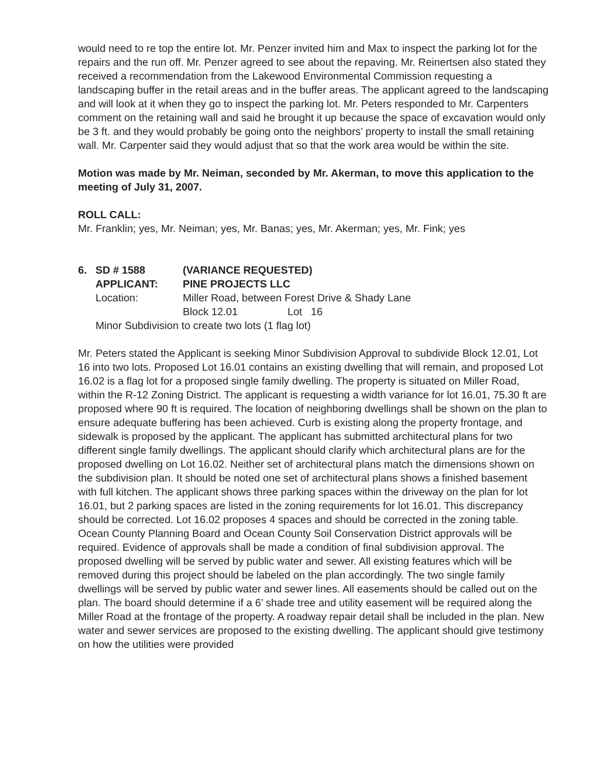would need to re top the entire lot. Mr. Penzer invited him and Max to inspect the parking lot for the repairs and the run off. Mr. Penzer agreed to see about the repaving. Mr. Reinertsen also stated they received a recommendation from the Lakewood Environmental Commission requesting a landscaping buffer in the retail areas and in the buffer areas. The applicant agreed to the landscaping and will look at it when they go to inspect the parking lot. Mr. Peters responded to Mr. Carpenters comment on the retaining wall and said he brought it up because the space of excavation would only be 3 ft. and they would probably be going onto the neighbors’ property to install the small retaining wall. Mr. Carpenter said they would adjust that so that the work area would be within the site.
Motion was made by Mr. Neiman, seconded by Mr. Akerman, to move this application to the meeting of July 31, 2007.
ROLL CALL:
Mr. Franklin; yes, Mr. Neiman; yes, Mr. Banas; yes, Mr. Akerman; yes, Mr. Fink; yes
6. SD # 1588 (VARIANCE REQUESTED)
APPLICANT: PINE PROJECTS LLC
Location: Miller Road, between Forest Drive & Shady Lane
Block 12.01 Lot 16
Minor Subdivision to create two lots (1 flag lot)
Mr. Peters stated the Applicant is seeking Minor Subdivision Approval to subdivide Block 12.01, Lot 16 into two lots. Proposed Lot 16.01 contains an existing dwelling that will remain, and proposed Lot 16.02 is a flag lot for a proposed single family dwelling. The property is situated on Miller Road, within the R-12 Zoning District. The applicant is requesting a width variance for lot 16.01, 75.30 ft are proposed where 90 ft is required. The location of neighboring dwellings shall be shown on the plan to ensure adequate buffering has been achieved. Curb is existing along the property frontage, and sidewalk is proposed by the applicant. The applicant has submitted architectural plans for two different single family dwellings. The applicant should clarify which architectural plans are for the proposed dwelling on Lot 16.02. Neither set of architectural plans match the dimensions shown on the subdivision plan. It should be noted one set of architectural plans shows a finished basement with full kitchen. The applicant shows three parking spaces within the driveway on the plan for lot 16.01, but 2 parking spaces are listed in the zoning requirements for lot 16.01. This discrepancy should be corrected. Lot 16.02 proposes 4 spaces and should be corrected in the zoning table. Ocean County Planning Board and Ocean County Soil Conservation District approvals will be required. Evidence of approvals shall be made a condition of final subdivision approval. The proposed dwelling will be served by public water and sewer. All existing features which will be removed during this project should be labeled on the plan accordingly. The two single family dwellings will be served by public water and sewer lines. All easements should be called out on the plan. The board should determine if a 6’ shade tree and utility easement will be required along the Miller Road at the frontage of the property. A roadway repair detail shall be included in the plan. New water and sewer services are proposed to the existing dwelling. The applicant should give testimony on how the utilities were provided